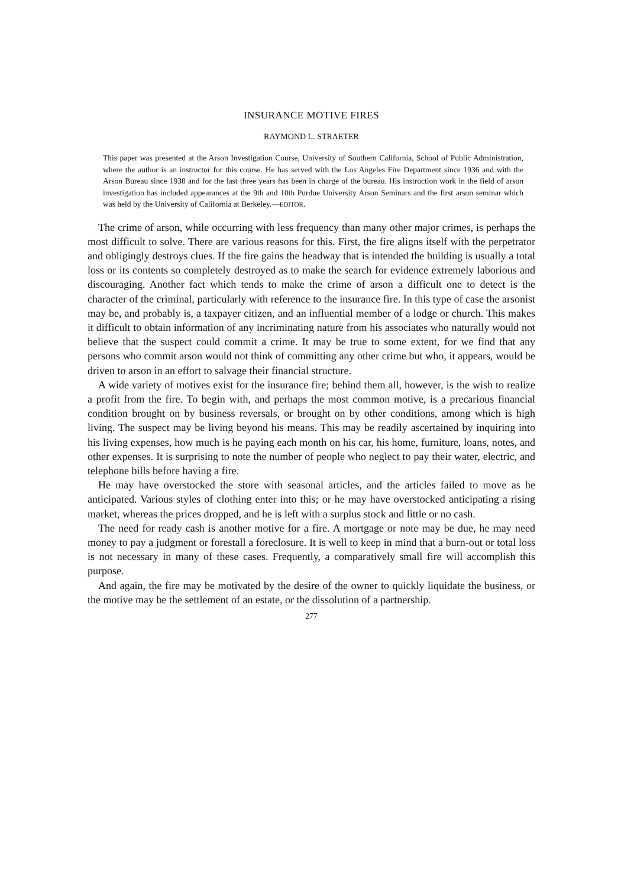INSURANCE MOTIVE FIRES
RAYMOND L. STRAETER
This paper was presented at the Arson Investigation Course, University of Southern California, School of Public Administration, where the author is an instructor for this course. He has served with the Los Angeles Fire Department since 1936 and with the Arson Bureau since 1938 and for the last three years has been in charge of the bureau. His instruction work in the field of arson investigation has included appearances at the 9th and 10th Purdue University Arson Seminars and the first arson seminar which was held by the University of California at Berkeley.—EDITOR.
The crime of arson, while occurring with less frequency than many other major crimes, is perhaps the most difficult to solve. There are various reasons for this. First, the fire aligns itself with the perpetrator and obligingly destroys clues. If the fire gains the headway that is intended the building is usually a total loss or its contents so completely destroyed as to make the search for evidence extremely laborious and discouraging. Another fact which tends to make the crime of arson a difficult one to detect is the character of the criminal, particularly with reference to the insurance fire. In this type of case the arsonist may be, and probably is, a taxpayer citizen, and an influential member of a lodge or church. This makes it difficult to obtain information of any incriminating nature from his associates who naturally would not believe that the suspect could commit a crime. It may be true to some extent, for we find that any persons who commit arson would not think of committing any other crime but who, it appears, would be driven to arson in an effort to salvage their financial structure.
A wide variety of motives exist for the insurance fire; behind them all, however, is the wish to realize a profit from the fire. To begin with, and perhaps the most common motive, is a precarious financial condition brought on by business reversals, or brought on by other conditions, among which is high living. The suspect may be living beyond his means. This may be readily ascertained by inquiring into his living expenses, how much is he paying each month on his car, his home, furniture, loans, notes, and other expenses. It is surprising to note the number of people who neglect to pay their water, electric, and telephone bills before having a fire.
He may have overstocked the store with seasonal articles, and the articles failed to move as he anticipated. Various styles of clothing enter into this; or he may have overstocked anticipating a rising market, whereas the prices dropped, and he is left with a surplus stock and little or no cash.
The need for ready cash is another motive for a fire. A mortgage or note may be due, he may need money to pay a judgment or forestall a foreclosure. It is well to keep in mind that a burn-out or total loss is not necessary in many of these cases. Frequently, a comparatively small fire will accomplish this purpose.
And again, the fire may be motivated by the desire of the owner to quickly liquidate the business, or the motive may be the settlement of an estate, or the dissolution of a partnership.
277